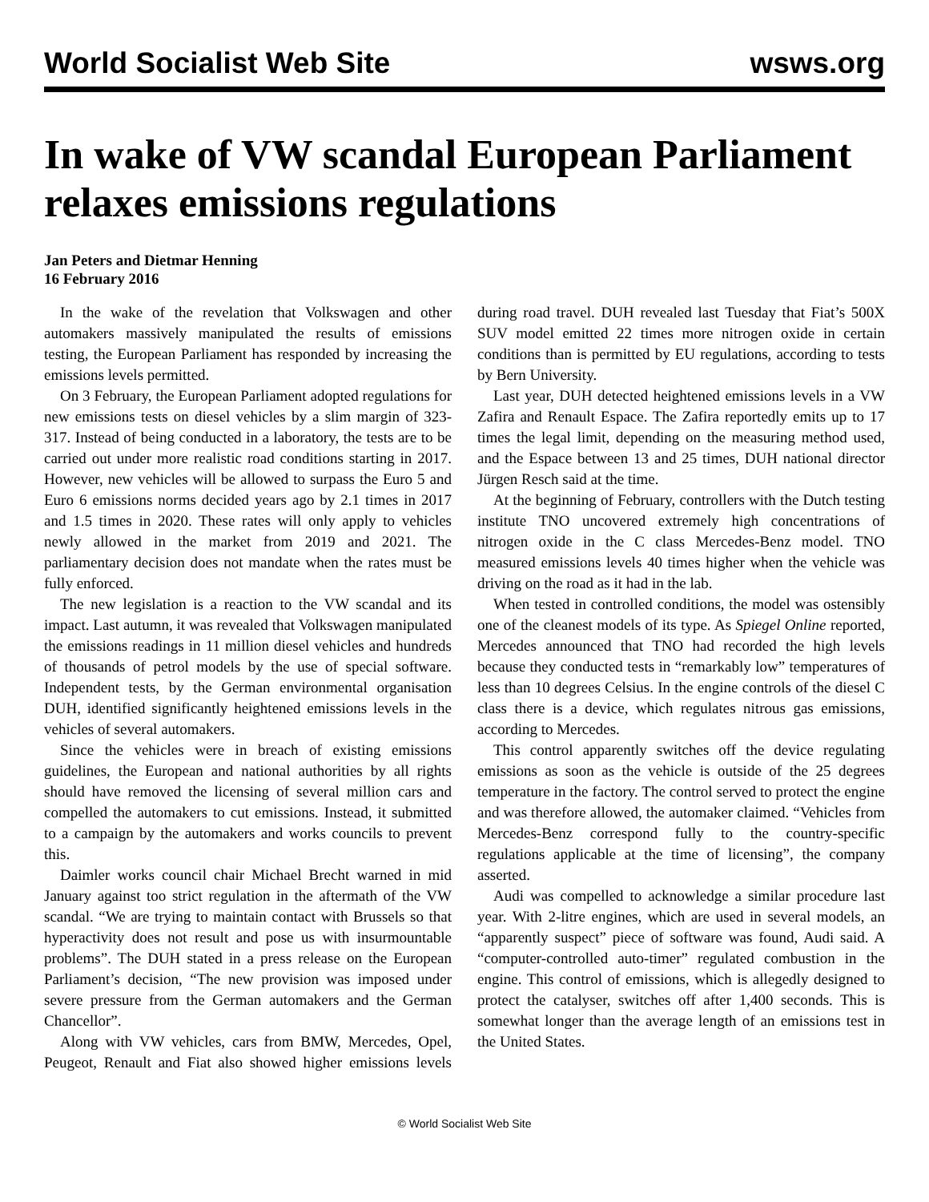World Socialist Web Site wsws.org
In wake of VW scandal European Parliament relaxes emissions regulations
Jan Peters and Dietmar Henning
16 February 2016
In the wake of the revelation that Volkswagen and other automakers massively manipulated the results of emissions testing, the European Parliament has responded by increasing the emissions levels permitted.
On 3 February, the European Parliament adopted regulations for new emissions tests on diesel vehicles by a slim margin of 323-317. Instead of being conducted in a laboratory, the tests are to be carried out under more realistic road conditions starting in 2017. However, new vehicles will be allowed to surpass the Euro 5 and Euro 6 emissions norms decided years ago by 2.1 times in 2017 and 1.5 times in 2020. These rates will only apply to vehicles newly allowed in the market from 2019 and 2021. The parliamentary decision does not mandate when the rates must be fully enforced.
The new legislation is a reaction to the VW scandal and its impact. Last autumn, it was revealed that Volkswagen manipulated the emissions readings in 11 million diesel vehicles and hundreds of thousands of petrol models by the use of special software. Independent tests, by the German environmental organisation DUH, identified significantly heightened emissions levels in the vehicles of several automakers.
Since the vehicles were in breach of existing emissions guidelines, the European and national authorities by all rights should have removed the licensing of several million cars and compelled the automakers to cut emissions. Instead, it submitted to a campaign by the automakers and works councils to prevent this.
Daimler works council chair Michael Brecht warned in mid January against too strict regulation in the aftermath of the VW scandal. “We are trying to maintain contact with Brussels so that hyperactivity does not result and pose us with insurmountable problems”. The DUH stated in a press release on the European Parliament’s decision, “The new provision was imposed under severe pressure from the German automakers and the German Chancellor”.
Along with VW vehicles, cars from BMW, Mercedes, Opel, Peugeot, Renault and Fiat also showed higher emissions levels during road travel. DUH revealed last Tuesday that Fiat’s 500X SUV model emitted 22 times more nitrogen oxide in certain conditions than is permitted by EU regulations, according to tests by Bern University.
Last year, DUH detected heightened emissions levels in a VW Zafira and Renault Espace. The Zafira reportedly emits up to 17 times the legal limit, depending on the measuring method used, and the Espace between 13 and 25 times, DUH national director Jürgen Resch said at the time.
At the beginning of February, controllers with the Dutch testing institute TNO uncovered extremely high concentrations of nitrogen oxide in the C class Mercedes-Benz model. TNO measured emissions levels 40 times higher when the vehicle was driving on the road as it had in the lab.
When tested in controlled conditions, the model was ostensibly one of the cleanest models of its type. As Spiegel Online reported, Mercedes announced that TNO had recorded the high levels because they conducted tests in “remarkably low” temperatures of less than 10 degrees Celsius. In the engine controls of the diesel C class there is a device, which regulates nitrous gas emissions, according to Mercedes.
This control apparently switches off the device regulating emissions as soon as the vehicle is outside of the 25 degrees temperature in the factory. The control served to protect the engine and was therefore allowed, the automaker claimed. “Vehicles from Mercedes-Benz correspond fully to the country-specific regulations applicable at the time of licensing”, the company asserted.
Audi was compelled to acknowledge a similar procedure last year. With 2-litre engines, which are used in several models, an “apparently suspect” piece of software was found, Audi said. A “computer-controlled auto-timer” regulated combustion in the engine. This control of emissions, which is allegedly designed to protect the catalyser, switches off after 1,400 seconds. This is somewhat longer than the average length of an emissions test in the United States.
© World Socialist Web Site